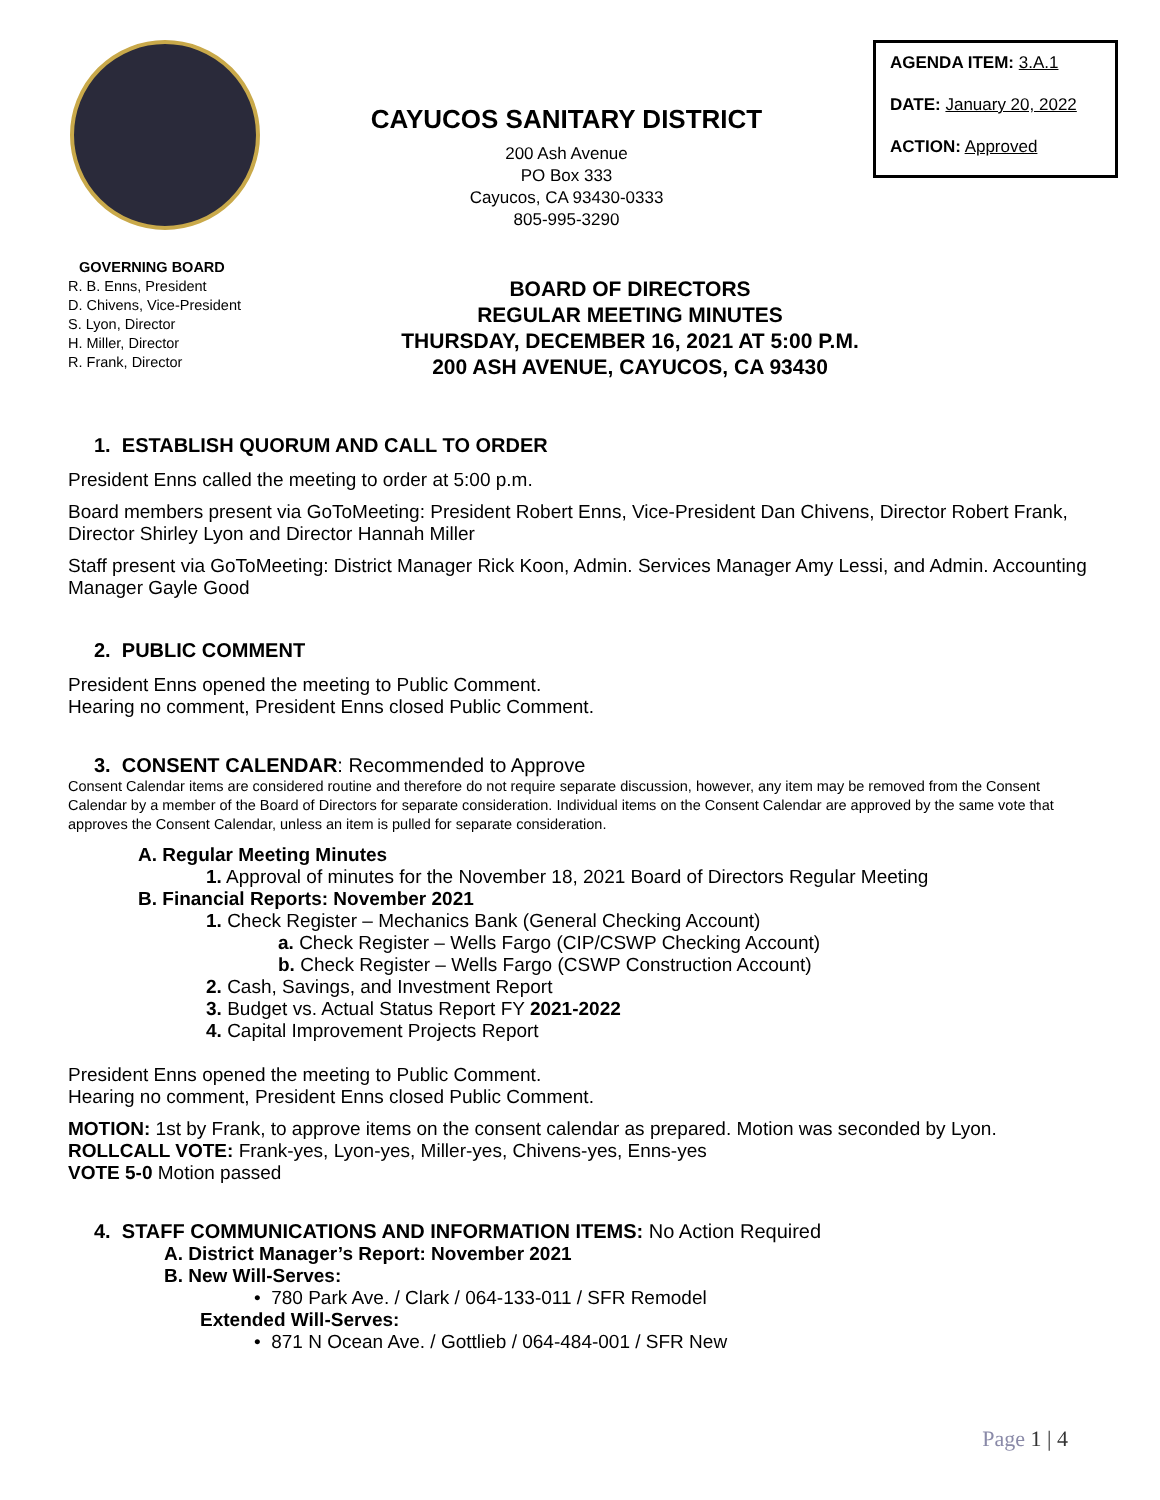CAYUCOS SANITARY DISTRICT
200 Ash Avenue
PO Box 333
Cayucos, CA 93430-0333
805-995-3290
AGENDA ITEM: 3.A.1
DATE: January 20, 2022
ACTION: Approved
GOVERNING BOARD
R. B. Enns, President
D. Chivens, Vice-President
S. Lyon, Director
H. Miller, Director
R. Frank, Director
BOARD OF DIRECTORS
REGULAR MEETING MINUTES
THURSDAY, DECEMBER 16, 2021 AT 5:00 P.M.
200 ASH AVENUE, CAYUCOS, CA 93430
1. ESTABLISH QUORUM AND CALL TO ORDER
President Enns called the meeting to order at 5:00 p.m.
Board members present via GoToMeeting: President Robert Enns, Vice-President Dan Chivens, Director Robert Frank, Director Shirley Lyon and Director Hannah Miller
Staff present via GoToMeeting: District Manager Rick Koon, Admin. Services Manager Amy Lessi, and Admin. Accounting Manager Gayle Good
2. PUBLIC COMMENT
President Enns opened the meeting to Public Comment.
Hearing no comment, President Enns closed Public Comment.
3. CONSENT CALENDAR: Recommended to Approve
Consent Calendar items are considered routine and therefore do not require separate discussion, however, any item may be removed from the Consent Calendar by a member of the Board of Directors for separate consideration. Individual items on the Consent Calendar are approved by the same vote that approves the Consent Calendar, unless an item is pulled for separate consideration.
A. Regular Meeting Minutes
1. Approval of minutes for the November 18, 2021 Board of Directors Regular Meeting
B. Financial Reports: November 2021
1. Check Register – Mechanics Bank (General Checking Account)
a. Check Register – Wells Fargo (CIP/CSWP Checking Account)
b. Check Register – Wells Fargo (CSWP Construction Account)
2. Cash, Savings, and Investment Report
3. Budget vs. Actual Status Report FY 2021-2022
4. Capital Improvement Projects Report
President Enns opened the meeting to Public Comment.
Hearing no comment, President Enns closed Public Comment.
MOTION: 1st by Frank, to approve items on the consent calendar as prepared. Motion was seconded by Lyon.
ROLLCALL VOTE: Frank-yes, Lyon-yes, Miller-yes, Chivens-yes, Enns-yes
VOTE 5-0 Motion passed
4. STAFF COMMUNICATIONS AND INFORMATION ITEMS: No Action Required
A. District Manager’s Report: November 2021
B. New Will-Serves:
• 780 Park Ave. / Clark / 064-133-011 / SFR Remodel
Extended Will-Serves:
• 871 N Ocean Ave. / Gottlieb / 064-484-001 / SFR New
Page 1 | 4